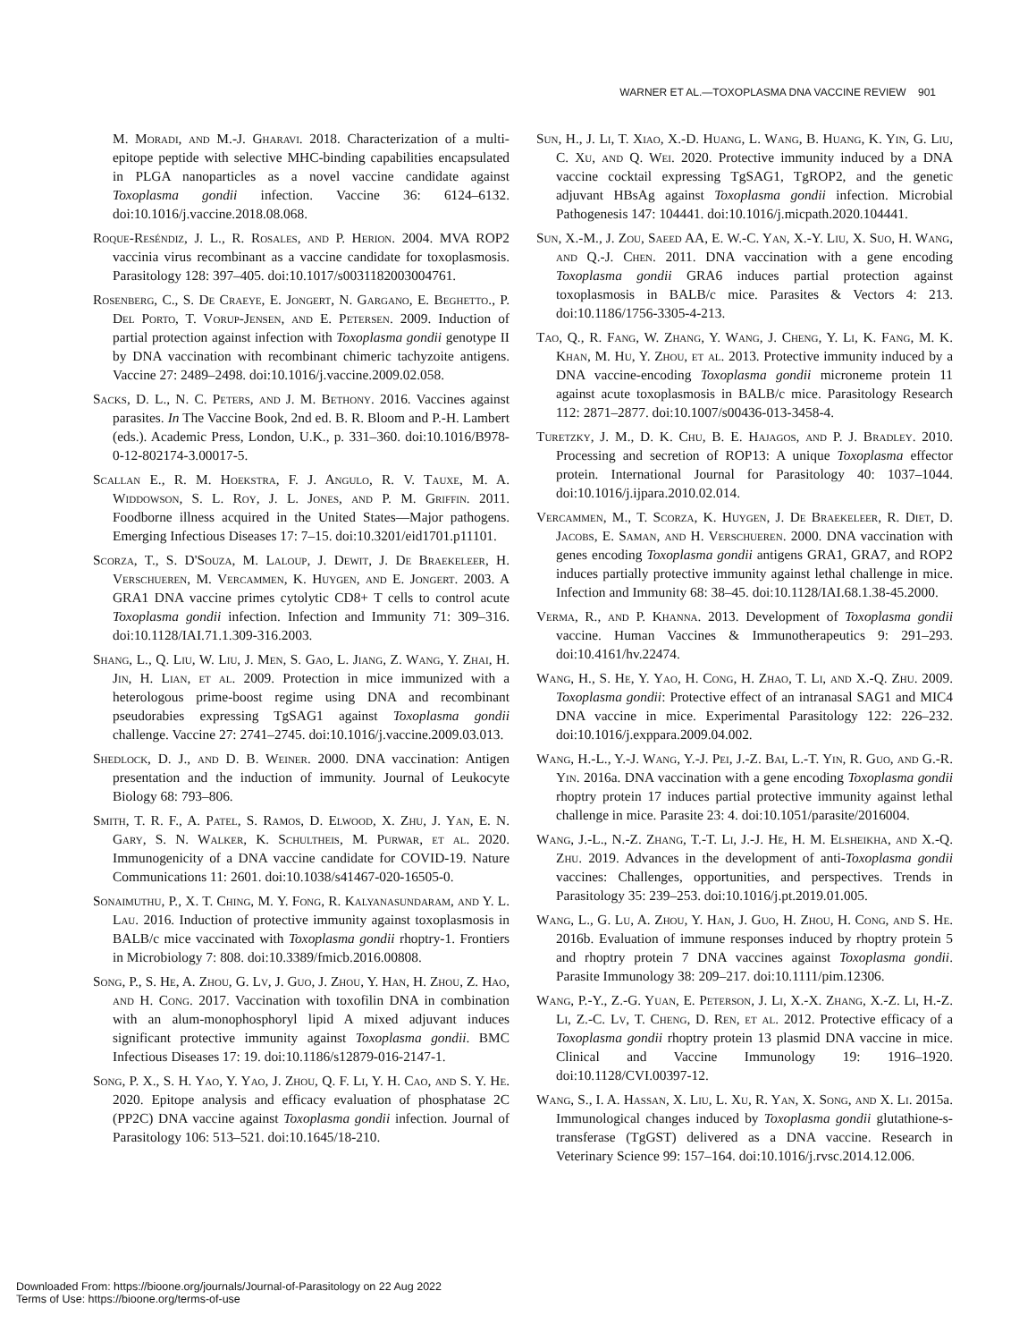WARNER ET AL.—TOXOPLASMA DNA VACCINE REVIEW 901
M. Moradi, and M.-J. Gharavi. 2018. Characterization of a multi-epitope peptide with selective MHC-binding capabilities encapsulated in PLGA nanoparticles as a novel vaccine candidate against Toxoplasma gondii infection. Vaccine 36: 6124–6132. doi:10.1016/j.vaccine.2018.08.068.
Roque-Reséndiz, J. L., R. Rosales, and P. Herion. 2004. MVA ROP2 vaccinia virus recombinant as a vaccine candidate for toxoplasmosis. Parasitology 128: 397–405. doi:10.1017/s0031182003004761.
Rosenberg, C., S. De Craeye, E. Jongert, N. Gargano, E. Beghetto., P. Del Porto, T. Vorup-Jensen, and E. Petersen. 2009. Induction of partial protection against infection with Toxoplasma gondii genotype II by DNA vaccination with recombinant chimeric tachyzoite antigens. Vaccine 27: 2489–2498. doi:10.1016/j.vaccine.2009.02.058.
Sacks, D. L., N. C. Peters, and J. M. Bethony. 2016. Vaccines against parasites. In The Vaccine Book, 2nd ed. B. R. Bloom and P.-H. Lambert (eds.). Academic Press, London, U.K., p. 331–360. doi:10.1016/B978-0-12-802174-3.00017-5.
Scallan E., R. M. Hoekstra, F. J. Angulo, R. V. Tauxe, M. A. Widdowson, S. L. Roy, J. L. Jones, and P. M. Griffin. 2011. Foodborne illness acquired in the United States—Major pathogens. Emerging Infectious Diseases 17: 7–15. doi:10.3201/eid1701.p11101.
Scorza, T., S. D'Souza, M. Laloup, J. Dewit, J. De Braekeleer, H. Verschueren, M. Vercammen, K. Huygen, and E. Jongert. 2003. A GRA1 DNA vaccine primes cytolytic CD8+ T cells to control acute Toxoplasma gondii infection. Infection and Immunity 71: 309–316. doi:10.1128/IAI.71.1.309-316.2003.
Shang, L., Q. Liu, W. Liu, J. Men, S. Gao, L. Jiang, Z. Wang, Y. Zhai, H. Jin, H. Lian, et al. 2009. Protection in mice immunized with a heterologous prime-boost regime using DNA and recombinant pseudorabies expressing TgSAG1 against Toxoplasma gondii challenge. Vaccine 27: 2741–2745. doi:10.1016/j.vaccine.2009.03.013.
Shedlock, D. J., and D. B. Weiner. 2000. DNA vaccination: Antigen presentation and the induction of immunity. Journal of Leukocyte Biology 68: 793–806.
Smith, T. R. F., A. Patel, S. Ramos, D. Elwood, X. Zhu, J. Yan, E. N. Gary, S. N. Walker, K. Schultheis, M. Purwar, et al. 2020. Immunogenicity of a DNA vaccine candidate for COVID-19. Nature Communications 11: 2601. doi:10.1038/s41467-020-16505-0.
Sonaimuthu, P., X. T. Ching, M. Y. Fong, R. Kalyanasundaram, and Y. L. Lau. 2016. Induction of protective immunity against toxoplasmosis in BALB/c mice vaccinated with Toxoplasma gondii rhoptry-1. Frontiers in Microbiology 7: 808. doi:10.3389/fmicb.2016.00808.
Song, P., S. He, A. Zhou, G. Lv, J. Guo, J. Zhou, Y. Han, H. Zhou, Z. Hao, and H. Cong. 2017. Vaccination with toxofilin DNA in combination with an alum-monophosphoryl lipid A mixed adjuvant induces significant protective immunity against Toxoplasma gondii. BMC Infectious Diseases 17: 19. doi:10.1186/s12879-016-2147-1.
Song, P. X., S. H. Yao, Y. Yao, J. Zhou, Q. F. Li, Y. H. Cao, and S. Y. He. 2020. Epitope analysis and efficacy evaluation of phosphatase 2C (PP2C) DNA vaccine against Toxoplasma gondii infection. Journal of Parasitology 106: 513–521. doi:10.1645/18-210.
Sun, H., J. Li, T. Xiao, X.-D. Huang, L. Wang, B. Huang, K. Yin, G. Liu, C. Xu, and Q. Wei. 2020. Protective immunity induced by a DNA vaccine cocktail expressing TgSAG1, TgROP2, and the genetic adjuvant HBsAg against Toxoplasma gondii infection. Microbial Pathogenesis 147: 104441. doi:10.1016/j.micpath.2020.104441.
Sun, X.-M., J. Zou, Saeed AA, E. W.-C. Yan, X.-Y. Liu, X. Suo, H. Wang, and Q.-J. Chen. 2011. DNA vaccination with a gene encoding Toxoplasma gondii GRA6 induces partial protection against toxoplasmosis in BALB/c mice. Parasites & Vectors 4: 213. doi:10.1186/1756-3305-4-213.
Tao, Q., R. Fang, W. Zhang, Y. Wang, J. Cheng, Y. Li, K. Fang, M. K. Khan, M. Hu, Y. Zhou, et al. 2013. Protective immunity induced by a DNA vaccine-encoding Toxoplasma gondii microneme protein 11 against acute toxoplasmosis in BALB/c mice. Parasitology Research 112: 2871–2877. doi:10.1007/s00436-013-3458-4.
Turetzky, J. M., D. K. Chu, B. E. Hajagos, and P. J. Bradley. 2010. Processing and secretion of ROP13: A unique Toxoplasma effector protein. International Journal for Parasitology 40: 1037–1044. doi:10.1016/j.ijpara.2010.02.014.
Vercammen, M., T. Scorza, K. Huygen, J. De Braekeleer, R. Diet, D. Jacobs, E. Saman, and H. Verschueren. 2000. DNA vaccination with genes encoding Toxoplasma gondii antigens GRA1, GRA7, and ROP2 induces partially protective immunity against lethal challenge in mice. Infection and Immunity 68: 38–45. doi:10.1128/IAI.68.1.38-45.2000.
Verma, R., and P. Khanna. 2013. Development of Toxoplasma gondii vaccine. Human Vaccines & Immunotherapeutics 9: 291–293. doi:10.4161/hv.22474.
Wang, H., S. He, Y. Yao, H. Cong, H. Zhao, T. Li, and X.-Q. Zhu. 2009. Toxoplasma gondii: Protective effect of an intranasal SAG1 and MIC4 DNA vaccine in mice. Experimental Parasitology 122: 226–232. doi:10.1016/j.exppara.2009.04.002.
Wang, H.-L., Y.-J. Wang, Y.-J. Pei, J.-Z. Bai, L.-T. Yin, R. Guo, and G.-R. Yin. 2016a. DNA vaccination with a gene encoding Toxoplasma gondii rhoptry protein 17 induces partial protective immunity against lethal challenge in mice. Parasite 23: 4. doi:10.1051/parasite/2016004.
Wang, J.-L., N.-Z. Zhang, T.-T. Li, J.-J. He, H. M. Elsheikha, and X.-Q. Zhu. 2019. Advances in the development of anti-Toxoplasma gondii vaccines: Challenges, opportunities, and perspectives. Trends in Parasitology 35: 239–253. doi:10.1016/j.pt.2019.01.005.
Wang, L., G. Lu, A. Zhou, Y. Han, J. Guo, H. Zhou, H. Cong, and S. He. 2016b. Evaluation of immune responses induced by rhoptry protein 5 and rhoptry protein 7 DNA vaccines against Toxoplasma gondii. Parasite Immunology 38: 209–217. doi:10.1111/pim.12306.
Wang, P.-Y., Z.-G. Yuan, E. Peterson, J. Li, X.-X. Zhang, X.-Z. Li, H.-Z. Li, Z.-C. Lv, T. Cheng, D. Ren, et al. 2012. Protective efficacy of a Toxoplasma gondii rhoptry protein 13 plasmid DNA vaccine in mice. Clinical and Vaccine Immunology 19: 1916–1920. doi:10.1128/CVI.00397-12.
Wang, S., I. A. Hassan, X. Liu, L. Xu, R. Yan, X. Song, and X. Li. 2015a. Immunological changes induced by Toxoplasma gondii glutathione-s-transferase (TgGST) delivered as a DNA vaccine. Research in Veterinary Science 99: 157–164. doi:10.1016/j.rvsc.2014.12.006.
Downloaded From: https://bioone.org/journals/Journal-of-Parasitology on 22 Aug 2022
Terms of Use: https://bioone.org/terms-of-use